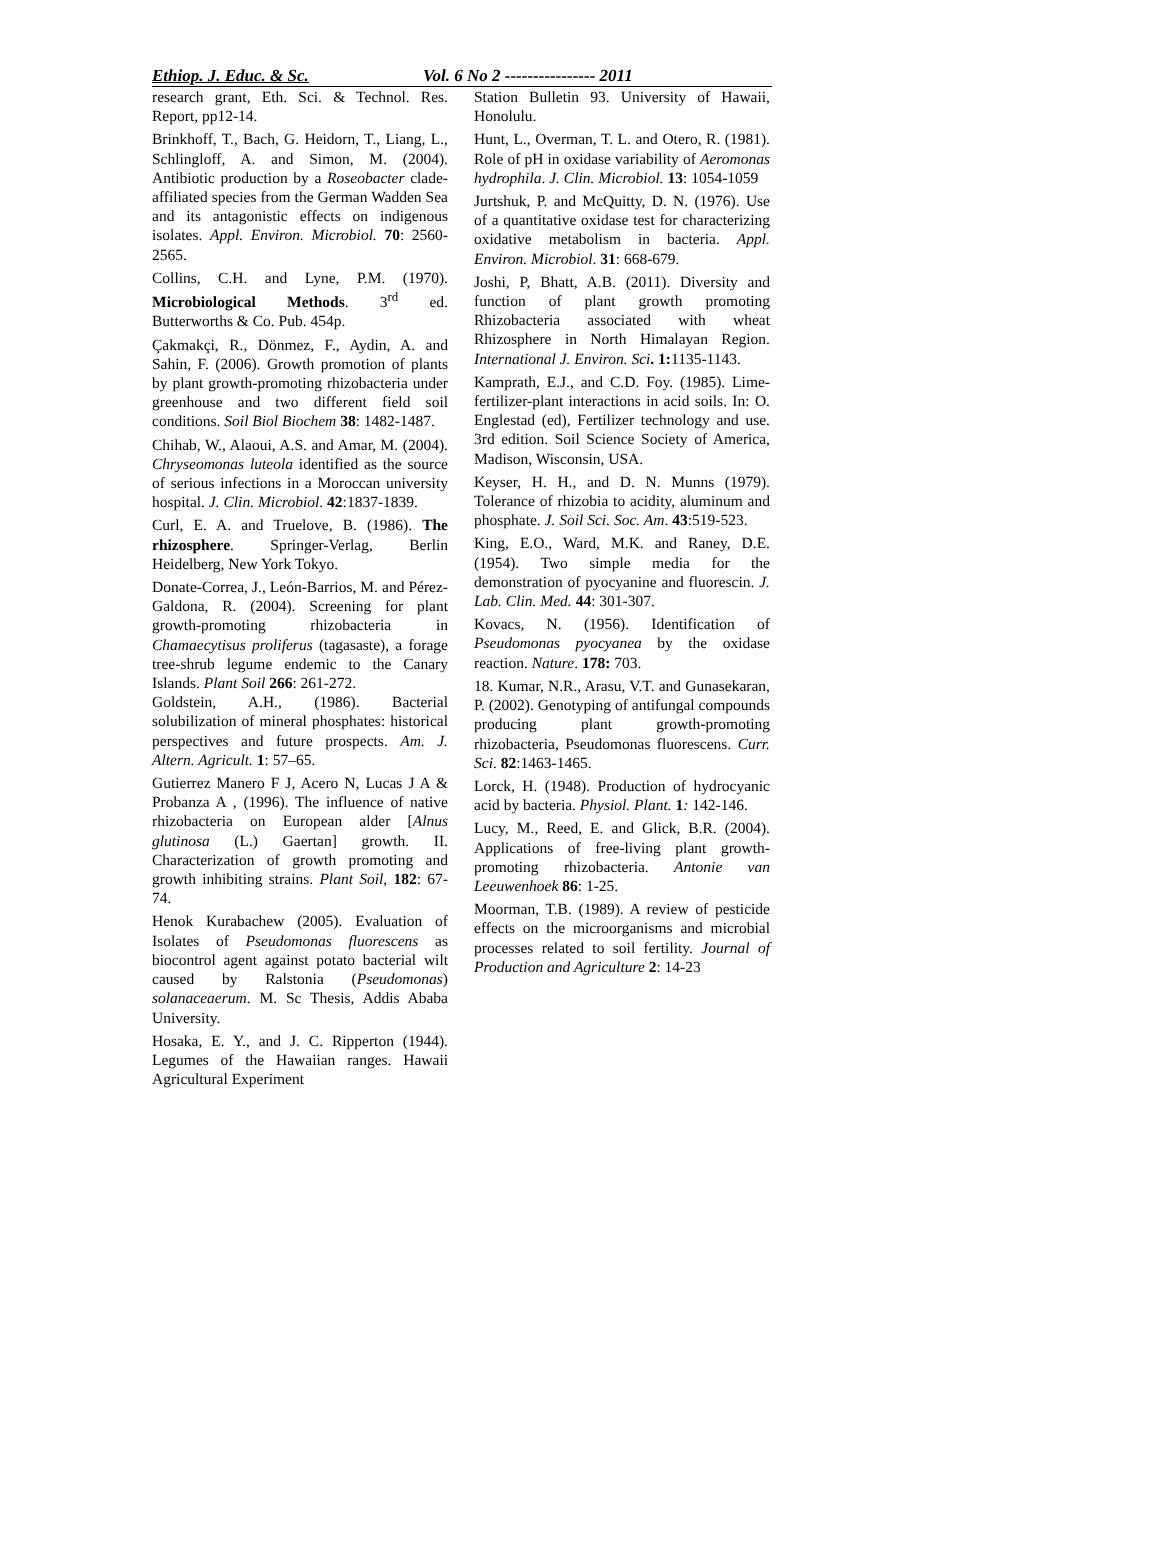Ethiop. J. Educ. & Sc. Vol. 6 No 2 ---------------- 2011
research grant, Eth. Sci. & Technol. Res. Report, pp12-14.
Brinkhoff, T., Bach, G. Heidorn, T., Liang, L., Schlingloff, A. and Simon, M. (2004). Antibiotic production by a Roseobacter clade-affiliated species from the German Wadden Sea and its antagonistic effects on indigenous isolates. Appl. Environ. Microbiol. 70: 2560-2565.
Collins, C.H. and Lyne, P.M. (1970). Microbiological Methods. 3<sup>rd</sup> ed. Butterworths & Co. Pub. 454p.
Çakmakçi, R., Dönmez, F., Aydin, A. and Sahin, F. (2006). Growth promotion of plants by plant growth-promoting rhizobacteria under greenhouse and two different field soil conditions. Soil Biol Biochem 38: 1482-1487.
Chihab, W., Alaoui, A.S. and Amar, M. (2004). Chryseomonas luteola identified as the source of serious infections in a Moroccan university hospital. J. Clin. Microbiol. 42:1837-1839.
Curl, E. A. and Truelove, B. (1986). The rhizosphere. Springer-Verlag, Berlin Heidelberg, New York Tokyo.
Donate-Correa, J., León-Barrios, M. and Pérez-Galdona, R. (2004). Screening for plant growth-promoting rhizobacteria in Chamaecytisus proliferus (tagasaste), a forage tree-shrub legume endemic to the Canary Islands. Plant Soil 266: 261-272.
Goldstein, A.H., (1986). Bacterial solubilization of mineral phosphates: historical perspectives and future prospects. Am. J. Altern. Agricult. 1: 57–65.
Gutierrez Manero F J, Acero N, Lucas J A & Probanza A , (1996). The influence of native rhizobacteria on European alder [Alnus glutinosa (L.) Gaertan] growth. II. Characterization of growth promoting and growth inhibiting strains. Plant Soil, 182: 67-74.
Henok Kurabachew (2005). Evaluation of Isolates of Pseudomonas fluorescens as biocontrol agent against potato bacterial wilt caused by Ralstonia (Pseudomonas) solanaceaerum. M. Sc Thesis, Addis Ababa University.
Hosaka, E. Y., and J. C. Ripperton (1944). Legumes of the Hawaiian ranges. Hawaii Agricultural Experiment
Station Bulletin 93. University of Hawaii, Honolulu.
Hunt, L., Overman, T. L. and Otero, R. (1981). Role of pH in oxidase variability of Aeromonas hydrophila. J. Clin. Microbiol. 13: 1054-1059
Jurtshuk, P. and McQuitty, D. N. (1976). Use of a quantitative oxidase test for characterizing oxidative metabolism in bacteria. Appl. Environ. Microbiol. 31: 668-679.
Joshi, P, Bhatt, A.B. (2011). Diversity and function of plant growth promoting Rhizobacteria associated with wheat Rhizosphere in North Himalayan Region. International J. Environ. Sci. 1: 1135-1143.
Kamprath, E.J., and C.D. Foy. (1985). Lime-fertilizer-plant interactions in acid soils. In: O. Englestad (ed), Fertilizer technology and use. 3rd edition. Soil Science Society of America, Madison, Wisconsin, USA.
Keyser, H. H., and D. N. Munns (1979). Tolerance of rhizobia to acidity, aluminum and phosphate. J. Soil Sci. Soc. Am. 43:519-523.
King, E.O., Ward, M.K. and Raney, D.E. (1954). Two simple media for the demonstration of pyocyanine and fluorescin. J. Lab. Clin. Med. 44: 301-307.
Kovacs, N. (1956). Identification of Pseudomonas pyocyanea by the oxidase reaction. Nature. 178: 703.
18. Kumar, N.R., Arasu, V.T. and Gunasekaran, P. (2002). Genotyping of antifungal compounds producing plant growth-promoting rhizobacteria, Pseudomonas fluorescens. Curr. Sci. 82:1463-1465.
Lorck, H. (1948). Production of hydrocyanic acid by bacteria. Physiol. Plant. 1: 142-146.
Lucy, M., Reed, E. and Glick, B.R. (2004). Applications of free-living plant growth-promoting rhizobacteria. Antonie van Leeuwenhoek 86: 1-25.
Moorman, T.B. (1989). A review of pesticide effects on the microorganisms and microbial processes related to soil fertility. Journal of Production and Agriculture 2: 14-23